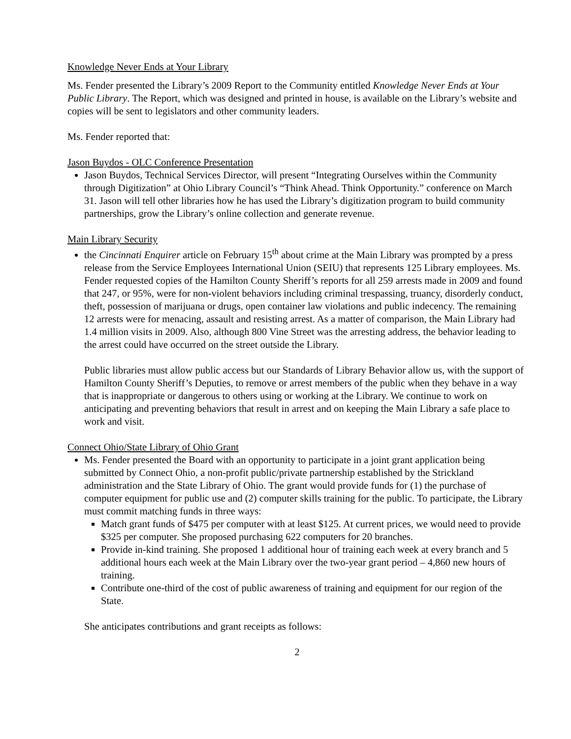Knowledge Never Ends at Your Library
Ms. Fender presented the Library’s 2009 Report to the Community entitled Knowledge Never Ends at Your Public Library. The Report, which was designed and printed in house, is available on the Library’s website and copies will be sent to legislators and other community leaders.
Ms. Fender reported that:
Jason Buydos - OLC Conference Presentation
Jason Buydos, Technical Services Director, will present “Integrating Ourselves within the Community through Digitization” at Ohio Library Council’s “Think Ahead. Think Opportunity.” conference on March 31. Jason will tell other libraries how he has used the Library’s digitization program to build community partnerships, grow the Library’s online collection and generate revenue.
Main Library Security
the Cincinnati Enquirer article on February 15<sup>th</sup> about crime at the Main Library was prompted by a press release from the Service Employees International Union (SEIU) that represents 125 Library employees. Ms. Fender requested copies of the Hamilton County Sheriff’s reports for all 259 arrests made in 2009 and found that 247, or 95%, were for non-violent behaviors including criminal trespassing, truancy, disorderly conduct, theft, possession of marijuana or drugs, open container law violations and public indecency. The remaining 12 arrests were for menacing, assault and resisting arrest. As a matter of comparison, the Main Library had 1.4 million visits in 2009. Also, although 800 Vine Street was the arresting address, the behavior leading to the arrest could have occurred on the street outside the Library.
Public libraries must allow public access but our Standards of Library Behavior allow us, with the support of Hamilton County Sheriff’s Deputies, to remove or arrest members of the public when they behave in a way that is inappropriate or dangerous to others using or working at the Library. We continue to work on anticipating and preventing behaviors that result in arrest and on keeping the Main Library a safe place to work and visit.
Connect Ohio/State Library of Ohio Grant
Ms. Fender presented the Board with an opportunity to participate in a joint grant application being submitted by Connect Ohio, a non-profit public/private partnership established by the Strickland administration and the State Library of Ohio. The grant would provide funds for (1) the purchase of computer equipment for public use and (2) computer skills training for the public. To participate, the Library must commit matching funds in three ways:
Match grant funds of $475 per computer with at least $125. At current prices, we would need to provide $325 per computer. She proposed purchasing 622 computers for 20 branches.
Provide in-kind training. She proposed 1 additional hour of training each week at every branch and 5 additional hours each week at the Main Library over the two-year grant period – 4,860 new hours of training.
Contribute one-third of the cost of public awareness of training and equipment for our region of the State.
She anticipates contributions and grant receipts as follows:
2